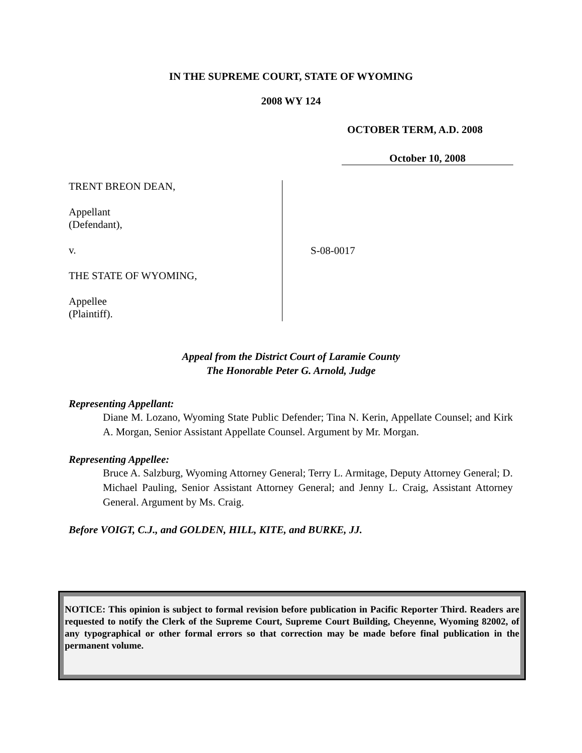IN THE SUPREME COURT, STATE OF WYOMING
2008 WY 124
OCTOBER TERM, A.D. 2008
October 10, 2008
TRENT BREON DEAN,
Appellant
(Defendant),
v.
THE STATE OF WYOMING,
Appellee
(Plaintiff).
S-08-0017
Appeal from the District Court of Laramie County
The Honorable Peter G. Arnold, Judge
Representing Appellant:
Diane M. Lozano, Wyoming State Public Defender; Tina N. Kerin, Appellate Counsel; and Kirk A. Morgan, Senior Assistant Appellate Counsel. Argument by Mr. Morgan.
Representing Appellee:
Bruce A. Salzburg, Wyoming Attorney General; Terry L. Armitage, Deputy Attorney General; D. Michael Pauling, Senior Assistant Attorney General; and Jenny L. Craig, Assistant Attorney General. Argument by Ms. Craig.
Before VOIGT, C.J., and GOLDEN, HILL, KITE, and BURKE, JJ.
NOTICE: This opinion is subject to formal revision before publication in Pacific Reporter Third. Readers are requested to notify the Clerk of the Supreme Court, Supreme Court Building, Cheyenne, Wyoming 82002, of any typographical or other formal errors so that correction may be made before final publication in the permanent volume.